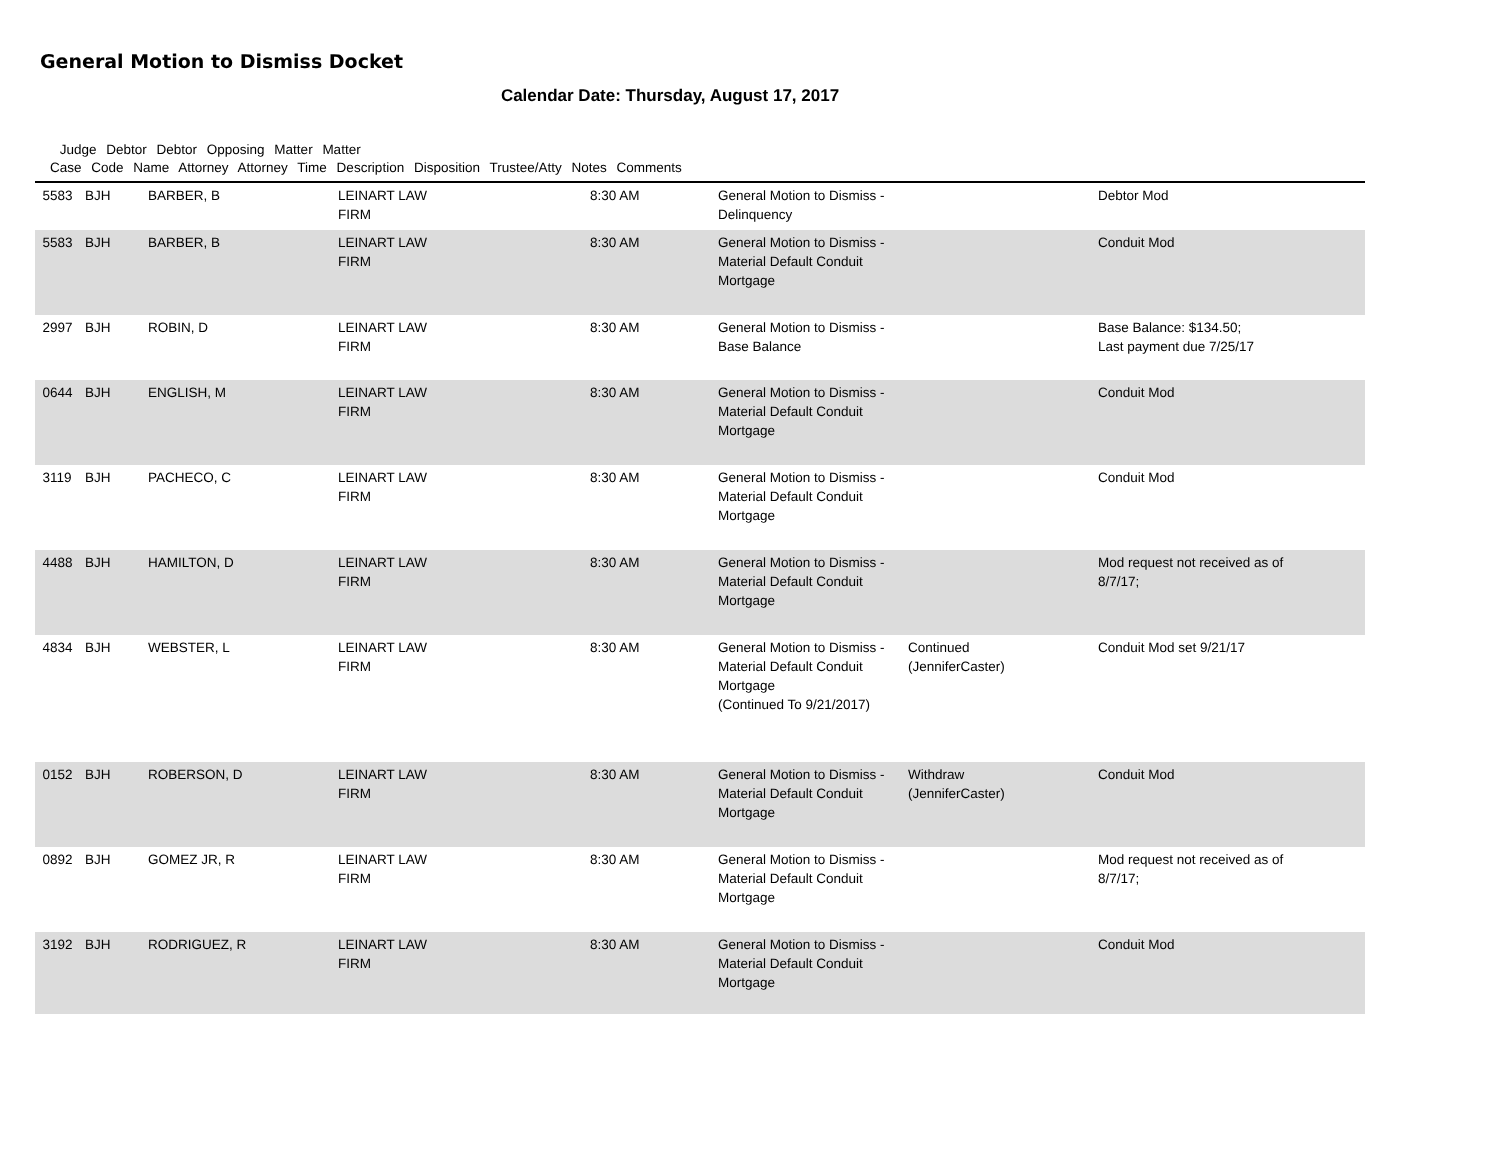General Motion to Dismiss Docket
Calendar Date: Thursday, August 17, 2017
Judge Debtor Debtor Opposing Matter Matter
Case Code Name Attorney Attorney Time Description Disposition Trustee/Atty Notes Comments
| 5583 | BJH | BARBER, B | LEINART LAW FIRM | 8:30 AM | General Motion to Dismiss - Delinquency | | Debtor Mod |
| 5583 | BJH | BARBER, B | LEINART LAW FIRM | 8:30 AM | General Motion to Dismiss - Material Default Conduit Mortgage | | Conduit Mod |
| 2997 | BJH | ROBIN, D | LEINART LAW FIRM | 8:30 AM | General Motion to Dismiss - Base Balance | | Base Balance: $134.50; Last payment due 7/25/17 |
| 0644 | BJH | ENGLISH, M | LEINART LAW FIRM | 8:30 AM | General Motion to Dismiss - Material Default Conduit Mortgage | | Conduit Mod |
| 3119 | BJH | PACHECO, C | LEINART LAW FIRM | 8:30 AM | General Motion to Dismiss - Material Default Conduit Mortgage | | Conduit Mod |
| 4488 | BJH | HAMILTON, D | LEINART LAW FIRM | 8:30 AM | General Motion to Dismiss - Material Default Conduit Mortgage | | Mod request not received as of 8/7/17; |
| 4834 | BJH | WEBSTER, L | LEINART LAW FIRM | 8:30 AM | General Motion to Dismiss - Material Default Conduit Mortgage (Continued To 9/21/2017) | Continued (JenniferCaster) | Conduit Mod set 9/21/17 |
| 0152 | BJH | ROBERSON, D | LEINART LAW FIRM | 8:30 AM | General Motion to Dismiss - Material Default Conduit Mortgage | Withdraw (JenniferCaster) | Conduit Mod |
| 0892 | BJH | GOMEZ JR, R | LEINART LAW FIRM | 8:30 AM | General Motion to Dismiss - Material Default Conduit Mortgage | | Mod request not received as of 8/7/17; |
| 3192 | BJH | RODRIGUEZ, R | LEINART LAW FIRM | 8:30 AM | General Motion to Dismiss - Material Default Conduit Mortgage | | Conduit Mod |